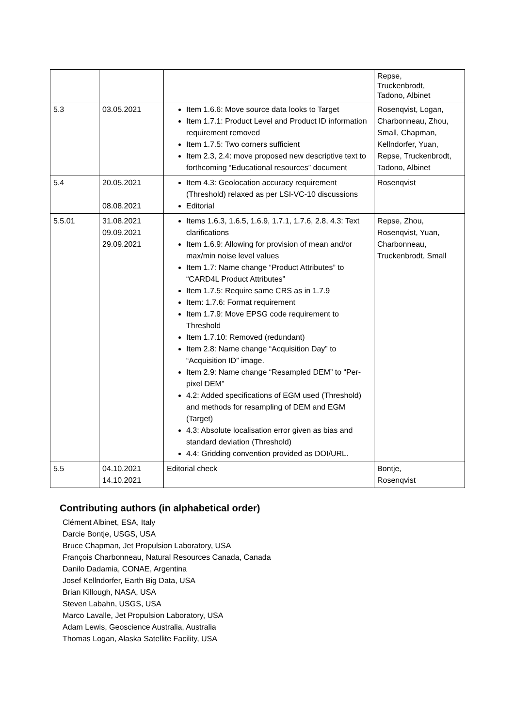| | | | Repse, Truckenbrodt, Tadono, Albinet |
| 5.3 | 03.05.2021 | Item 1.6.6: Move source data looks to Target Item 1.7.1: Product Level and Product ID information requirement removed Item 1.7.5: Two corners sufficient Item 2.3, 2.4: move proposed new descriptive text to forthcoming “Educational resources” document | Rosenqvist, Logan, Charbonneau, Zhou, Small, Chapman, Kellndorfer, Yuan, Repse, Truckenbrodt, Tadono, Albinet |
| 5.4 | 20.05.2021 08.08.2021 | Item 4.3: Geolocation accuracy requirement (Threshold) relaxed as per LSI-VC-10 discussions Editorial | Rosenqvist |
| 5.5.01 | 31.08.2021 09.09.2021 29.09.2021 | Items 1.6.3, 1.6.5, 1.6.9, 1.7.1, 1.7.6, 2.8, 4.3: Text clarifications Item 1.6.9: Allowing for provision of mean and/or max/min noise level values Item 1.7: Name change “Product Attributes” to “CARD4L Product Attributes” Item 1.7.5: Require same CRS as in 1.7.9 Item: 1.7.6: Format requirement Item 1.7.9: Move EPSG code requirement to Threshold Item 1.7.10: Removed (redundant) Item 2.8: Name change “Acquisition Day” to “Acquisition ID” image. Item 2.9: Name change “Resampled DEM” to “Per-pixel DEM” 4.2: Added specifications of EGM used (Threshold) and methods for resampling of DEM and EGM (Target) 4.3: Absolute localisation error given as bias and standard deviation (Threshold) 4.4: Gridding convention provided as DOI/URL. | Repse, Zhou, Rosenqvist, Yuan, Charbonneau, Truckenbrodt, Small |
| 5.5 | 04.10.2021 14.10.2021 | Editorial check | Bontje, Rosenqvist |
Contributing authors (in alphabetical order)
Clément Albinet, ESA, Italy
Darcie Bontje, USGS, USA
Bruce Chapman, Jet Propulsion Laboratory, USA
François Charbonneau, Natural Resources Canada, Canada
Danilo Dadamia, CONAE, Argentina
Josef Kellndorfer, Earth Big Data, USA
Brian Killough, NASA, USA
Steven Labahn, USGS, USA
Marco Lavalle, Jet Propulsion Laboratory, USA
Adam Lewis, Geoscience Australia, Australia
Thomas Logan, Alaska Satellite Facility, USA